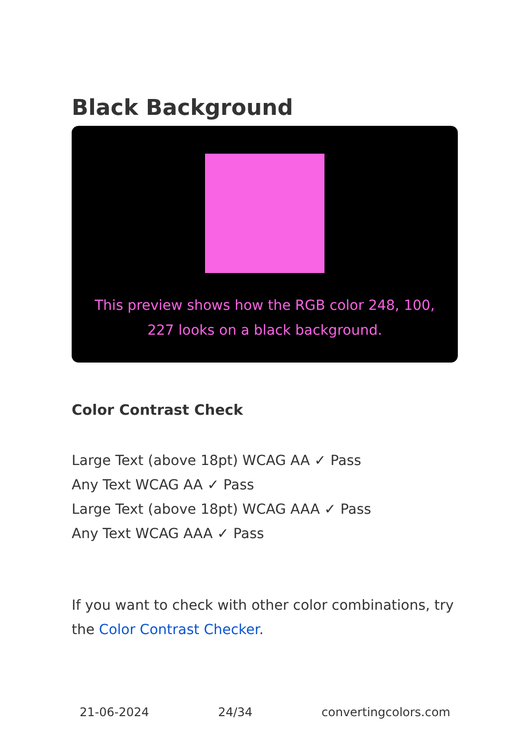Black Background
This preview shows how the RGB color 248, 100, 227 looks on a black background.
Color Contrast Check
Large Text (above 18pt) WCAG AA ✓ Pass
Any Text WCAG AA ✓ Pass
Large Text (above 18pt) WCAG AAA ✓ Pass
Any Text WCAG AAA ✓ Pass
If you want to check with other color combinations, try the Color Contrast Checker.
21-06-2024 24/34 convertingcolors.com